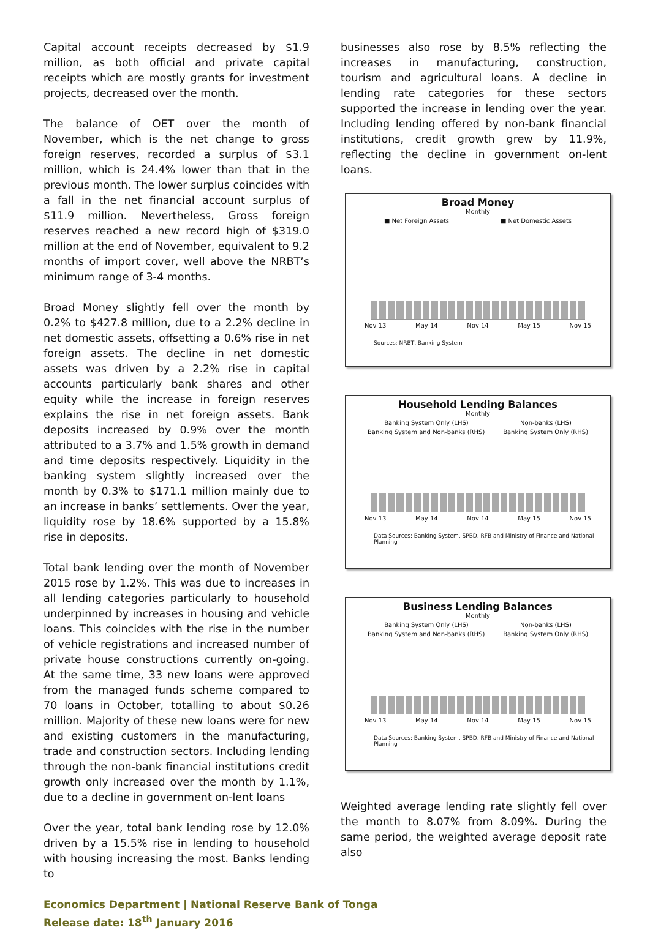Capital account receipts decreased by $1.9 million, as both official and private capital receipts which are mostly grants for investment projects, decreased over the month.
The balance of OET over the month of November, which is the net change to gross foreign reserves, recorded a surplus of $3.1 million, which is 24.4% lower than that in the previous month. The lower surplus coincides with a fall in the net financial account surplus of $11.9 million. Nevertheless, Gross foreign reserves reached a new record high of $319.0 million at the end of November, equivalent to 9.2 months of import cover, well above the NRBT’s minimum range of 3-4 months.
Broad Money slightly fell over the month by 0.2% to $427.8 million, due to a 2.2% decline in net domestic assets, offsetting a 0.6% rise in net foreign assets. The decline in net domestic assets was driven by a 2.2% rise in capital accounts particularly bank shares and other equity while the increase in foreign reserves explains the rise in net foreign assets. Bank deposits increased by 0.9% over the month attributed to a 3.7% and 1.5% growth in demand and time deposits respectively. Liquidity in the banking system slightly increased over the month by 0.3% to $171.1 million mainly due to an increase in banks’ settlements. Over the year, liquidity rose by 18.6% supported by a 15.8% rise in deposits.
Total bank lending over the month of November 2015 rose by 1.2%. This was due to increases in all lending categories particularly to household underpinned by increases in housing and vehicle loans. This coincides with the rise in the number of vehicle registrations and increased number of private house constructions currently on-going. At the same time, 33 new loans were approved from the managed funds scheme compared to 70 loans in October, totalling to about $0.26 million. Majority of these new loans were for new and existing customers in the manufacturing, trade and construction sectors. Including lending through the non-bank financial institutions credit growth only increased over the month by 1.1%, due to a decline in government on-lent loans
Over the year, total bank lending rose by 12.0% driven by a 15.5% rise in lending to household with housing increasing the most. Banks lending to
businesses also rose by 8.5% reflecting the increases in manufacturing, construction, tourism and agricultural loans. A decline in lending rate categories for these sectors supported the increase in lending over the year. Including lending offered by non-bank financial institutions, credit growth grew by 11.9%, reflecting the decline in government on-lent loans.
Broad Money
Monthly
■ Net Foreign Assets ■ Net Domestic Assets
Nov 13 May 14 Nov 14 May 15 Nov 15
Sources: NRBT, Banking System
Household Lending Balances
Monthly
Banking System Only (LHS) Non-banks (LHS)
Banking System and Non-banks (RHS) Banking System Only (RHS)
Nov 13 May 14 Nov 14 May 15 Nov 15
Data Sources: Banking System, SPBD, RFB and Ministry of Finance and National Planning
Business Lending Balances
Monthly
Banking System Only (LHS) Non-banks (LHS)
Banking System and Non-banks (RHS) Banking System Only (RHS)
Nov 13 May 14 Nov 14 May 15 Nov 15
Data Sources: Banking System, SPBD, RFB and Ministry of Finance and National Planning
Weighted average lending rate slightly fell over the month to 8.07% from 8.09%. During the same period, the weighted average deposit rate also
Economics Department | National Reserve Bank of Tonga
Release date: 18<sup>th</sup> January 2016